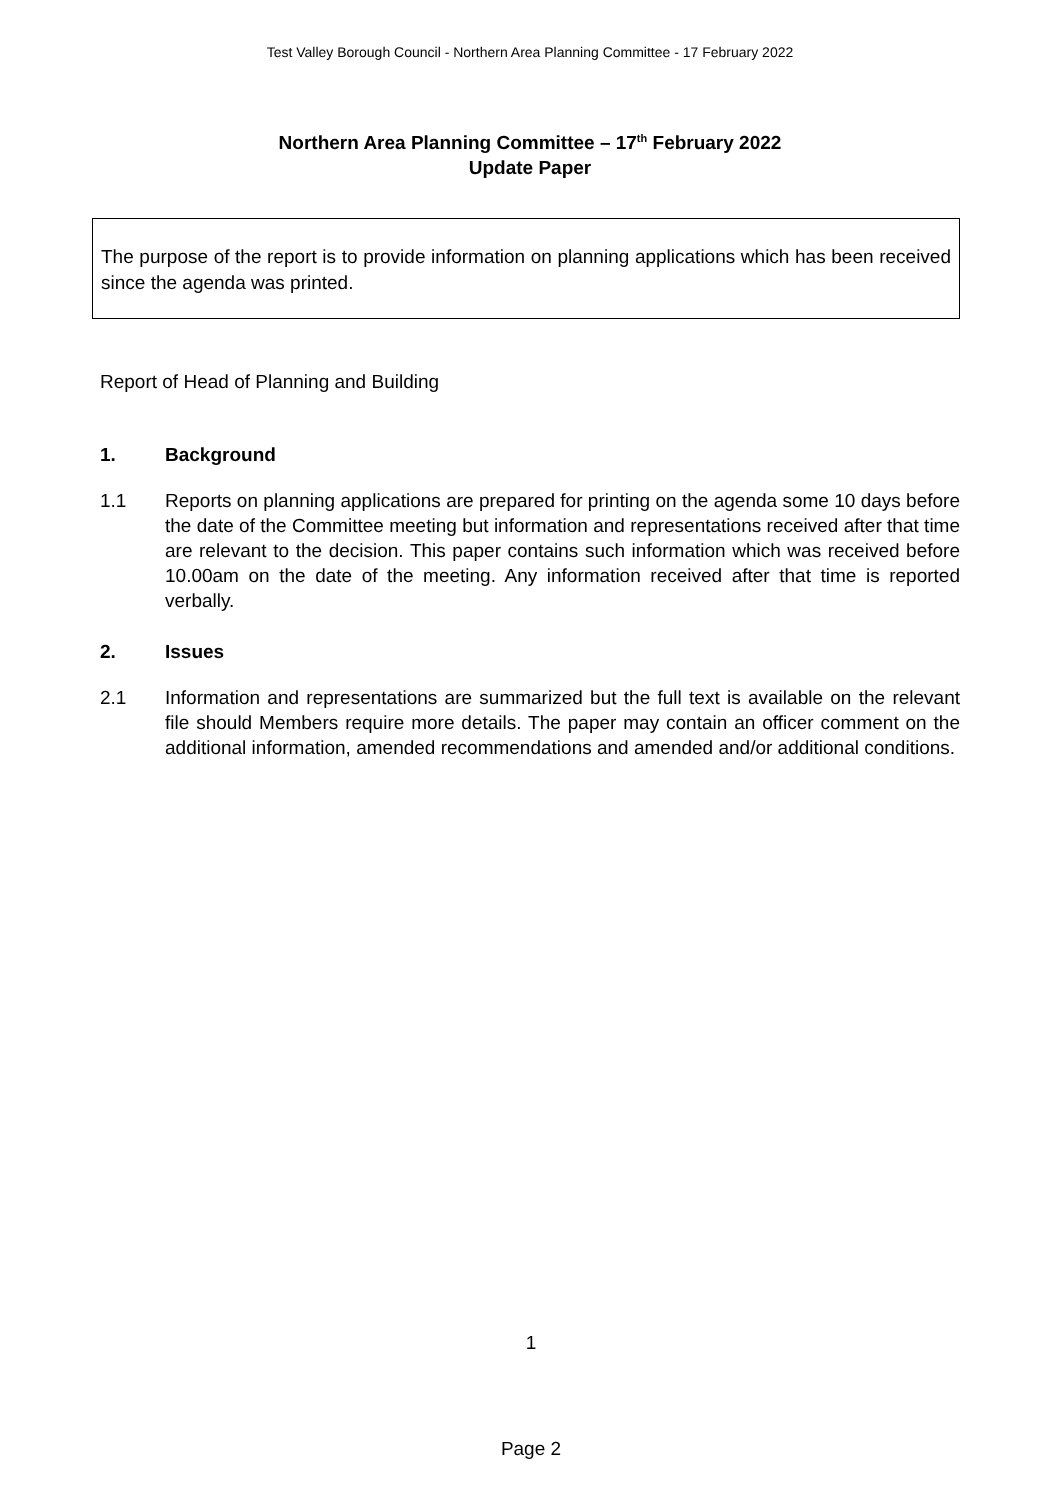Test Valley Borough Council - Northern Area Planning Committee - 17 February 2022
Northern Area Planning Committee – 17<sup>th</sup> February 2022
Update Paper
The purpose of the report is to provide information on planning applications which has been received since the agenda was printed.
Report of Head of Planning and Building
1. Background
1.1 Reports on planning applications are prepared for printing on the agenda some 10 days before the date of the Committee meeting but information and representations received after that time are relevant to the decision. This paper contains such information which was received before 10.00am on the date of the meeting. Any information received after that time is reported verbally.
2. Issues
2.1 Information and representations are summarized but the full text is available on the relevant file should Members require more details. The paper may contain an officer comment on the additional information, amended recommendations and amended and/or additional conditions.
1
Page 2